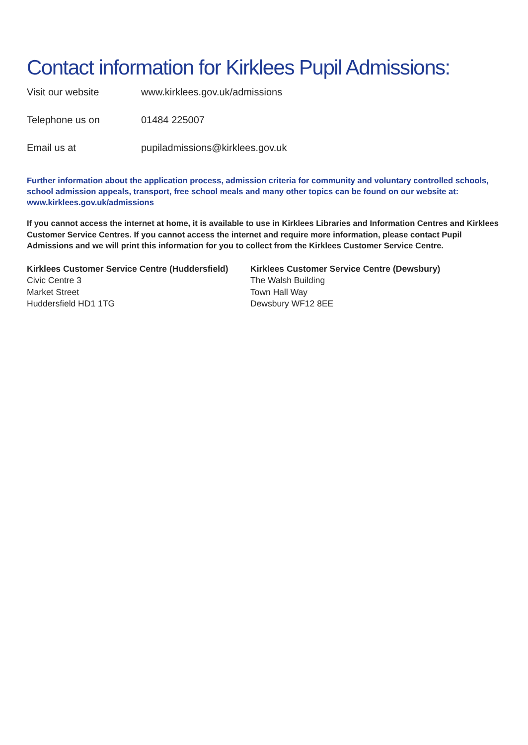Contact information for Kirklees Pupil Admissions:
Visit our website www.kirklees.gov.uk/admissions
Telephone us on 01484 225007
Email us at pupiladmissions@kirklees.gov.uk
Further information about the application process, admission criteria for community and voluntary controlled schools, school admission appeals, transport, free school meals and many other topics can be found on our website at: www.kirklees.gov.uk/admissions
If you cannot access the internet at home, it is available to use in Kirklees Libraries and Information Centres and Kirklees Customer Service Centres. If you cannot access the internet and require more information, please contact Pupil Admissions and we will print this information for you to collect from the Kirklees Customer Service Centre.
Kirklees Customer Service Centre (Huddersfield)
Civic Centre 3
Market Street
Huddersfield HD1 1TG
Kirklees Customer Service Centre (Dewsbury)
The Walsh Building
Town Hall Way
Dewsbury WF12 8EE